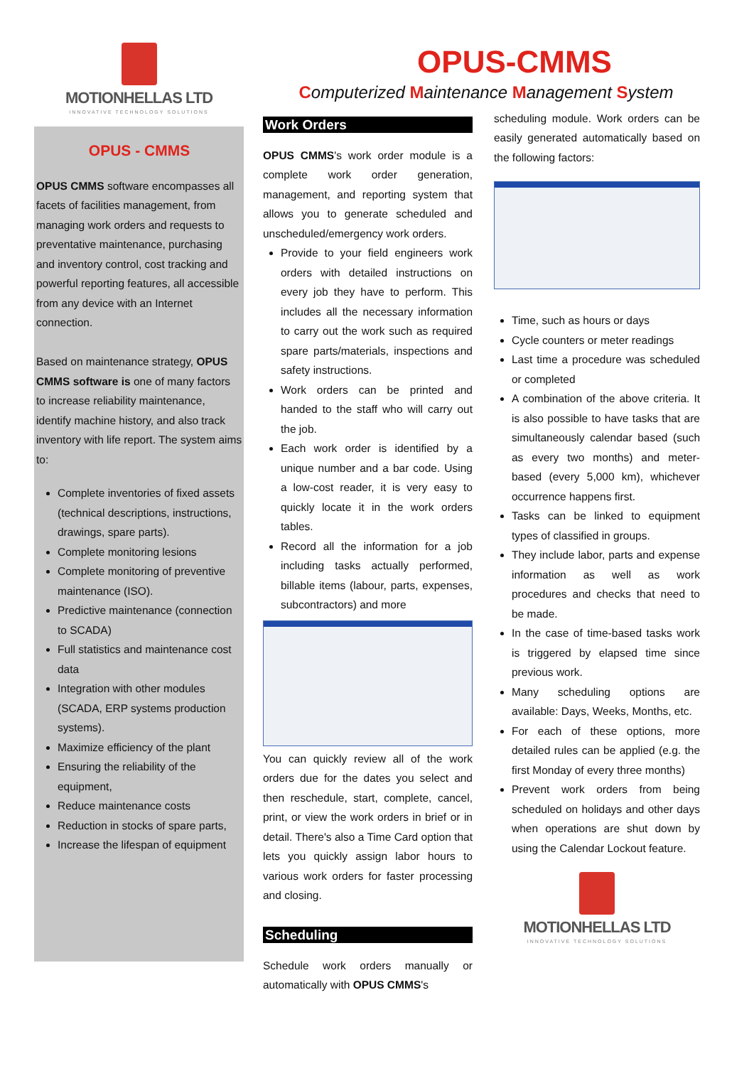MOTIONHELLAS LTD
INNOVATIVE TECHNOLOGY SOLUTIONS
OPUS - CMMS
OPUS CMMS software encompasses all facets of facilities management, from managing work orders and requests to preventative maintenance, purchasing and inventory control, cost tracking and powerful reporting features, all accessible from any device with an Internet connection.
Based on maintenance strategy, OPUS CMMS software is one of many factors to increase reliability maintenance, identify machine history, and also track inventory with life report. The system aims to:
Complete inventories of fixed assets (technical descriptions, instructions, drawings, spare parts).
Complete monitoring lesions
Complete monitoring of preventive maintenance (ISO).
Predictive maintenance (connection to SCADA)
Full statistics and maintenance cost data
Integration with other modules (SCADA, ERP systems production systems).
Maximize efficiency of the plant
Ensuring the reliability of the equipment,
Reduce maintenance costs
Reduction in stocks of spare parts,
Increase the lifespan of equipment
OPUS-CMMS
Computerized Maintenance Management System
Work Orders
OPUS CMMS's work order module is a complete work order generation, management, and reporting system that allows you to generate scheduled and unscheduled/emergency work orders.
Provide to your field engineers work orders with detailed instructions on every job they have to perform. This includes all the necessary information to carry out the work such as required spare parts/materials, inspections and safety instructions.
Work orders can be printed and handed to the staff who will carry out the job.
Each work order is identified by a unique number and a bar code. Using a low-cost reader, it is very easy to quickly locate it in the work orders tables.
Record all the information for a job including tasks actually performed, billable items (labour, parts, expenses, subcontractors) and more
You can quickly review all of the work orders due for the dates you select and then reschedule, start, complete, cancel, print, or view the work orders in brief or in detail. There's also a Time Card option that lets you quickly assign labor hours to various work orders for faster processing and closing.
Scheduling
Schedule work orders manually or automatically with OPUS CMMS's
scheduling module. Work orders can be easily generated automatically based on the following factors:
Time, such as hours or days
Cycle counters or meter readings
Last time a procedure was scheduled or completed
A combination of the above criteria. It is also possible to have tasks that are simultaneously calendar based (such as every two months) and meter-based (every 5,000 km), whichever occurrence happens first.
Tasks can be linked to equipment types of classified in groups.
They include labor, parts and expense information as well as work procedures and checks that need to be made.
In the case of time-based tasks work is triggered by elapsed time since previous work.
Many scheduling options are available: Days, Weeks, Months, etc.
For each of these options, more detailed rules can be applied (e.g. the first Monday of every three months)
Prevent work orders from being scheduled on holidays and other days when operations are shut down by using the Calendar Lockout feature.
MOTIONHELLAS LTD
INNOVATIVE TECHNOLOGY SOLUTIONS